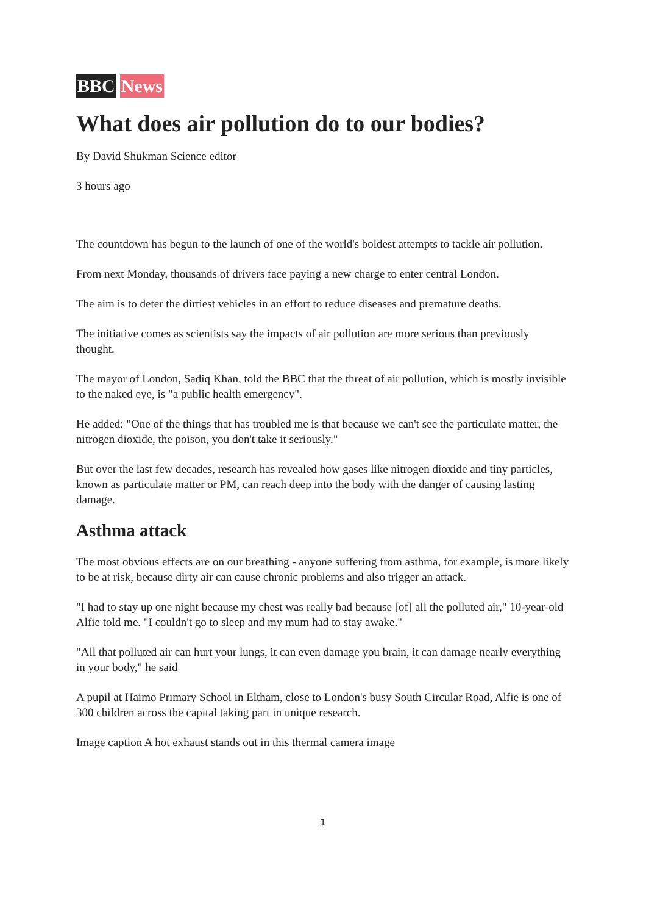BBC News
What does air pollution do to our bodies?
By David Shukman Science editor
3 hours ago
The countdown has begun to the launch of one of the world's boldest attempts to tackle air pollution.
From next Monday, thousands of drivers face paying a new charge to enter central London.
The aim is to deter the dirtiest vehicles in an effort to reduce diseases and premature deaths.
The initiative comes as scientists say the impacts of air pollution are more serious than previously thought.
The mayor of London, Sadiq Khan, told the BBC that the threat of air pollution, which is mostly invisible to the naked eye, is "a public health emergency".
He added: "One of the things that has troubled me is that because we can't see the particulate matter, the nitrogen dioxide, the poison, you don't take it seriously."
But over the last few decades, research has revealed how gases like nitrogen dioxide and tiny particles, known as particulate matter or PM, can reach deep into the body with the danger of causing lasting damage.
Asthma attack
The most obvious effects are on our breathing - anyone suffering from asthma, for example, is more likely to be at risk, because dirty air can cause chronic problems and also trigger an attack.
"I had to stay up one night because my chest was really bad because [of] all the polluted air," 10-year-old Alfie told me. "I couldn't go to sleep and my mum had to stay awake."
"All that polluted air can hurt your lungs, it can even damage you brain, it can damage nearly everything in your body," he said
A pupil at Haimo Primary School in Eltham, close to London's busy South Circular Road, Alfie is one of 300 children across the capital taking part in unique research.
Image caption A hot exhaust stands out in this thermal camera image
1